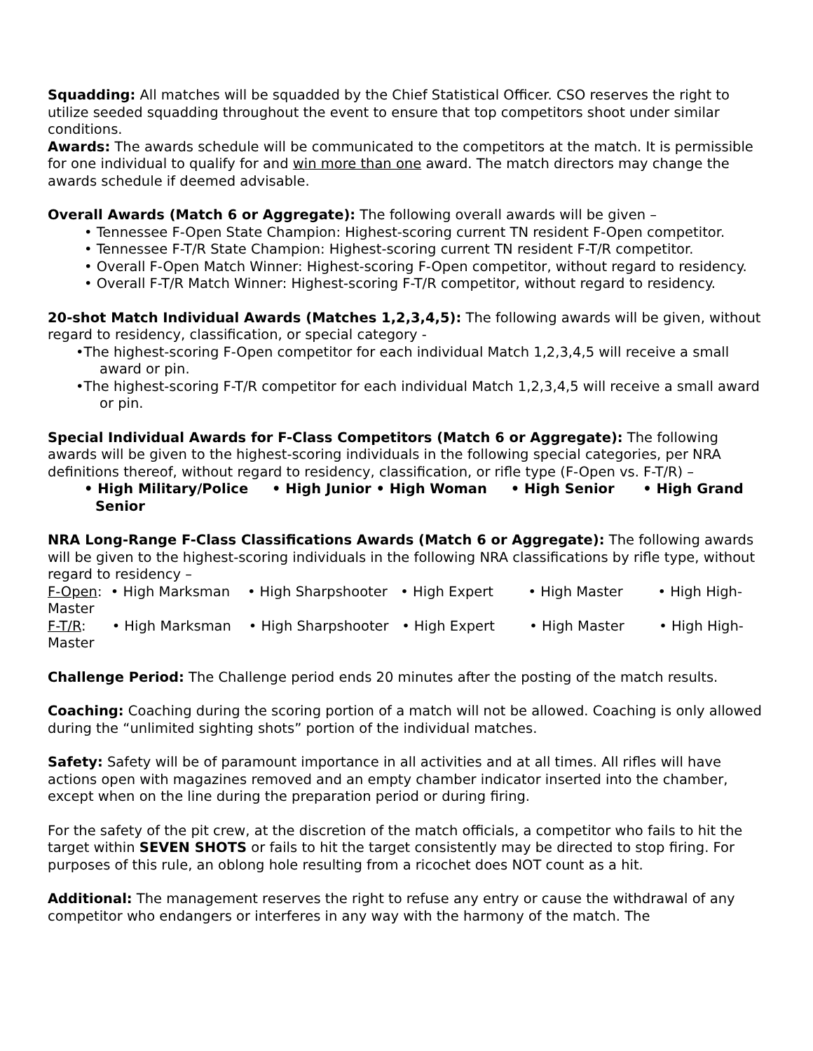Squadding: All matches will be squadded by the Chief Statistical Officer. CSO reserves the right to utilize seeded squadding throughout the event to ensure that top competitors shoot under similar conditions.
Awards: The awards schedule will be communicated to the competitors at the match. It is permissible for one individual to qualify for and win more than one award. The match directors may change the awards schedule if deemed advisable.
Overall Awards (Match 6 or Aggregate): The following overall awards will be given –
• Tennessee F-Open State Champion: Highest-scoring current TN resident F-Open competitor.
• Tennessee F-T/R State Champion: Highest-scoring current TN resident F-T/R competitor.
• Overall F-Open Match Winner: Highest-scoring F-Open competitor, without regard to residency.
• Overall F-T/R Match Winner: Highest-scoring F-T/R competitor, without regard to residency.
20-shot Match Individual Awards (Matches 1,2,3,4,5): The following awards will be given, without regard to residency, classification, or special category -
•The highest-scoring F-Open competitor for each individual Match 1,2,3,4,5 will receive a small award or pin.
•The highest-scoring F-T/R competitor for each individual Match 1,2,3,4,5 will receive a small award or pin.
Special Individual Awards for F-Class Competitors (Match 6 or Aggregate): The following awards will be given to the highest-scoring individuals in the following special categories, per NRA definitions thereof, without regard to residency, classification, or rifle type (F-Open vs. F-T/R) –
• High Military/Police • High Junior • High Woman • High Senior • High Grand Senior
NRA Long-Range F-Class Classifications Awards (Match 6 or Aggregate): The following awards will be given to the highest-scoring individuals in the following NRA classifications by rifle type, without regard to residency –
F-Open: • High Marksman • High Sharpshooter • High Expert • High Master • High High-Master
F-T/R: • High Marksman • High Sharpshooter • High Expert • High Master • High High-Master
Challenge Period: The Challenge period ends 20 minutes after the posting of the match results.
Coaching: Coaching during the scoring portion of a match will not be allowed. Coaching is only allowed during the “unlimited sighting shots” portion of the individual matches.
Safety: Safety will be of paramount importance in all activities and at all times. All rifles will have actions open with magazines removed and an empty chamber indicator inserted into the chamber, except when on the line during the preparation period or during firing.
For the safety of the pit crew, at the discretion of the match officials, a competitor who fails to hit the target within SEVEN SHOTS or fails to hit the target consistently may be directed to stop firing. For purposes of this rule, an oblong hole resulting from a ricochet does NOT count as a hit.
Additional: The management reserves the right to refuse any entry or cause the withdrawal of any competitor who endangers or interferes in any way with the harmony of the match. The